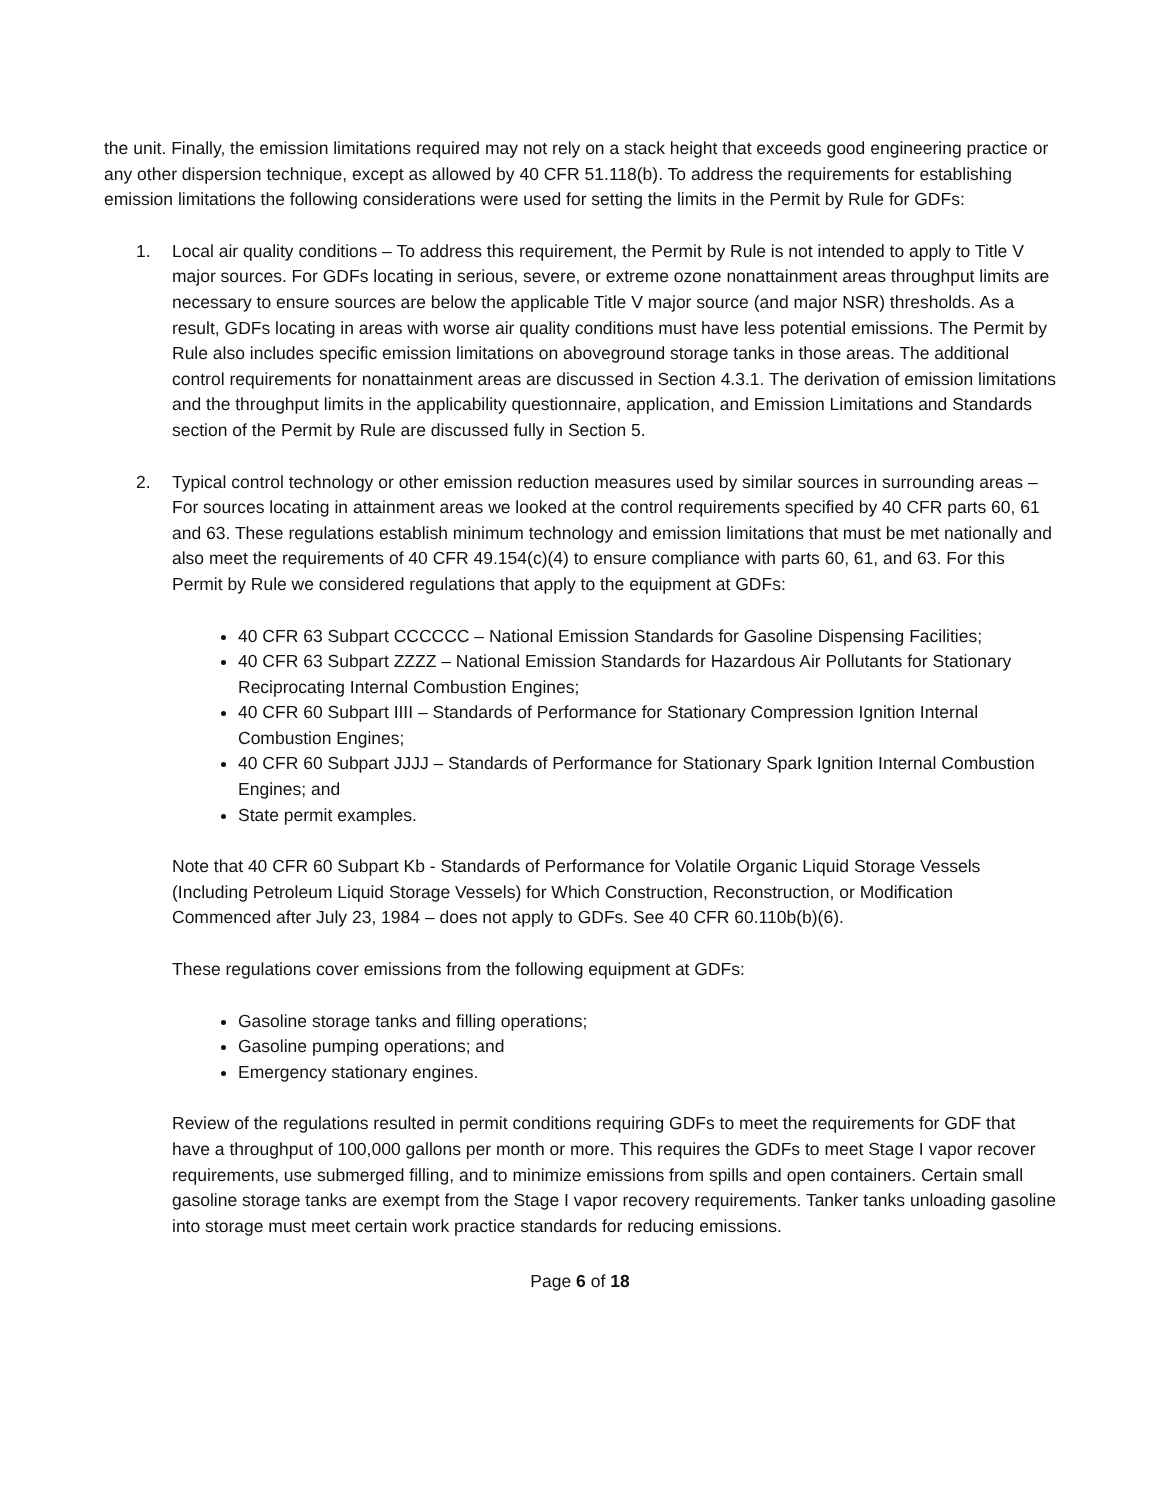the unit. Finally, the emission limitations required may not rely on a stack height that exceeds good engineering practice or any other dispersion technique, except as allowed by 40 CFR 51.118(b). To address the requirements for establishing emission limitations the following considerations were used for setting the limits in the Permit by Rule for GDFs:
1. Local air quality conditions – To address this requirement, the Permit by Rule is not intended to apply to Title V major sources. For GDFs locating in serious, severe, or extreme ozone nonattainment areas throughput limits are necessary to ensure sources are below the applicable Title V major source (and major NSR) thresholds. As a result, GDFs locating in areas with worse air quality conditions must have less potential emissions. The Permit by Rule also includes specific emission limitations on aboveground storage tanks in those areas. The additional control requirements for nonattainment areas are discussed in Section 4.3.1. The derivation of emission limitations and the throughput limits in the applicability questionnaire, application, and Emission Limitations and Standards section of the Permit by Rule are discussed fully in Section 5.
2. Typical control technology or other emission reduction measures used by similar sources in surrounding areas – For sources locating in attainment areas we looked at the control requirements specified by 40 CFR parts 60, 61 and 63. These regulations establish minimum technology and emission limitations that must be met nationally and also meet the requirements of 40 CFR 49.154(c)(4) to ensure compliance with parts 60, 61, and 63. For this Permit by Rule we considered regulations that apply to the equipment at GDFs:
40 CFR 63 Subpart CCCCCC – National Emission Standards for Gasoline Dispensing Facilities;
40 CFR 63 Subpart ZZZZ – National Emission Standards for Hazardous Air Pollutants for Stationary Reciprocating Internal Combustion Engines;
40 CFR 60 Subpart IIII – Standards of Performance for Stationary Compression Ignition Internal Combustion Engines;
40 CFR 60 Subpart JJJJ – Standards of Performance for Stationary Spark Ignition Internal Combustion Engines; and
State permit examples.
Note that 40 CFR 60 Subpart Kb - Standards of Performance for Volatile Organic Liquid Storage Vessels (Including Petroleum Liquid Storage Vessels) for Which Construction, Reconstruction, or Modification Commenced after July 23, 1984 – does not apply to GDFs. See 40 CFR 60.110b(b)(6).
These regulations cover emissions from the following equipment at GDFs:
Gasoline storage tanks and filling operations;
Gasoline pumping operations; and
Emergency stationary engines.
Review of the regulations resulted in permit conditions requiring GDFs to meet the requirements for GDF that have a throughput of 100,000 gallons per month or more. This requires the GDFs to meet Stage I vapor recover requirements, use submerged filling, and to minimize emissions from spills and open containers. Certain small gasoline storage tanks are exempt from the Stage I vapor recovery requirements. Tanker tanks unloading gasoline into storage must meet certain work practice standards for reducing emissions.
Page 6 of 18